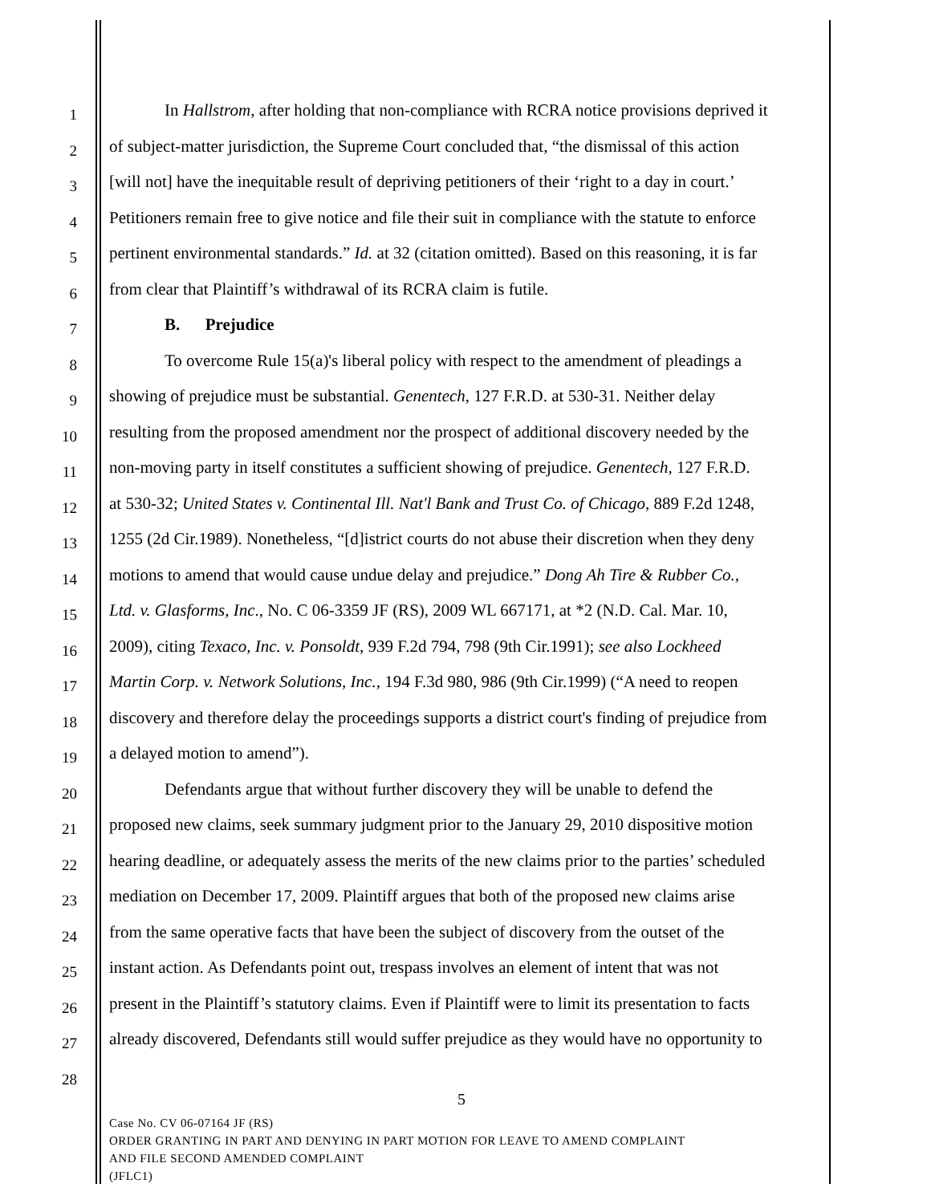1
In Hallstrom, after holding that non-compliance with RCRA notice provisions deprived it
2
of subject-matter jurisdiction, the Supreme Court concluded that, “the dismissal of this action
3
[will not] have the inequitable result of depriving petitioners of their ‘right to a day in court.’
4
Petitioners remain free to give notice and file their suit in compliance with the statute to enforce
5
pertinent environmental standards.” Id. at 32 (citation omitted). Based on this reasoning, it is far
6
from clear that Plaintiff’s withdrawal of its RCRA claim is futile.
7
B. Prejudice
8
To overcome Rule 15(a)'s liberal policy with respect to the amendment of pleadings a
9
showing of prejudice must be substantial. Genentech, 127 F.R.D. at 530-31. Neither delay
10
resulting from the proposed amendment nor the prospect of additional discovery needed by the
11
non-moving party in itself constitutes a sufficient showing of prejudice. Genentech, 127 F.R.D.
12
at 530-32; United States v. Continental Ill. Nat'l Bank and Trust Co. of Chicago, 889 F.2d 1248,
13
1255 (2d Cir.1989). Nonetheless, “[d]istrict courts do not abuse their discretion when they deny
14
motions to amend that would cause undue delay and prejudice.” Dong Ah Tire & Rubber Co.,
15
Ltd. v. Glasforms, Inc., No. C 06-3359 JF (RS), 2009 WL 667171, at *2 (N.D. Cal. Mar. 10,
16
2009), citing Texaco, Inc. v. Ponsoldt, 939 F.2d 794, 798 (9th Cir.1991); see also Lockheed
17
Martin Corp. v. Network Solutions, Inc., 194 F.3d 980, 986 (9th Cir.1999) (“A need to reopen
18
discovery and therefore delay the proceedings supports a district court's finding of prejudice from
19
a delayed motion to amend”).
20
Defendants argue that without further discovery they will be unable to defend the
21
proposed new claims, seek summary judgment prior to the January 29, 2010 dispositive motion
22
hearing deadline, or adequately assess the merits of the new claims prior to the parties’ scheduled
23
mediation on December 17, 2009. Plaintiff argues that both of the proposed new claims arise
24
from the same operative facts that have been the subject of discovery from the outset of the
25
instant action. As Defendants point out, trespass involves an element of intent that was not
26
present in the Plaintiff’s statutory claims. Even if Plaintiff were to limit its presentation to facts
27
already discovered, Defendants still would suffer prejudice as they would have no opportunity to
28
5
Case No. CV 06-07164 JF (RS)
ORDER GRANTING IN PART AND DENYING IN PART MOTION FOR LEAVE TO AMEND COMPLAINT
AND FILE SECOND AMENDED COMPLAINT
(JFLC1)